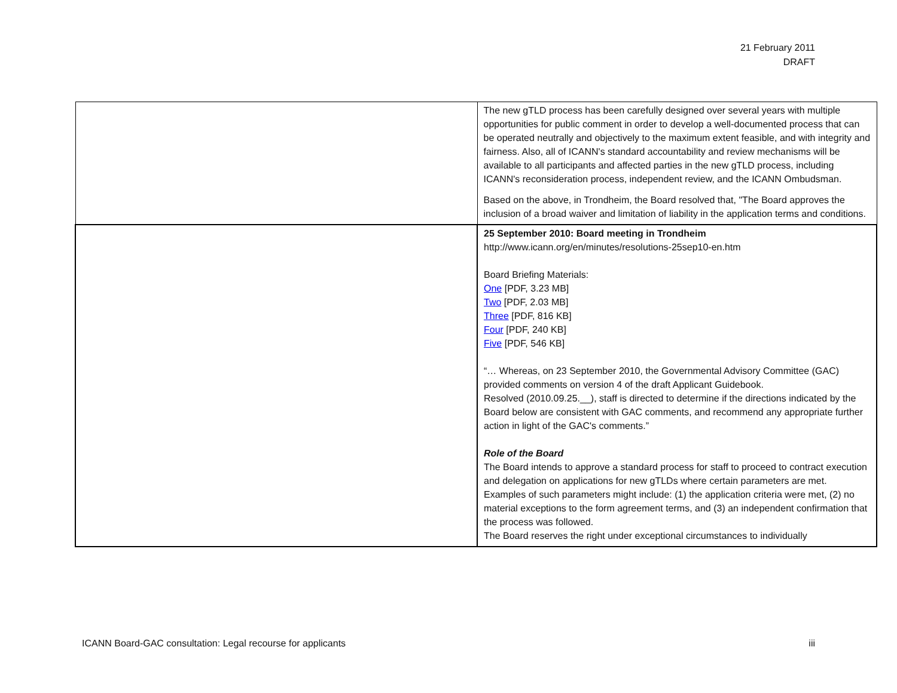21 February 2011
DRAFT
| | The new gTLD process has been carefully designed over several years with multiple opportunities for public comment in order to develop a well-documented process that can be operated neutrally and objectively to the maximum extent feasible, and with integrity and fairness. Also, all of ICANN's standard accountability and review mechanisms will be available to all participants and affected parties in the new gTLD process, including ICANN's reconsideration process, independent review, and the ICANN Ombudsman. Based on the above, in Trondheim, the Board resolved that, "The Board approves the inclusion of a broad waiver and limitation of liability in the application terms and conditions. |
| | 25 September 2010: Board meeting in Trondheim http://www.icann.org/en/minutes/resolutions-25sep10-en.htm Board Briefing Materials: One [PDF, 3.23 MB] Two [PDF, 2.03 MB] Three [PDF, 816 KB] Four [PDF, 240 KB] Five [PDF, 546 KB] “… Whereas, on 23 September 2010, the Governmental Advisory Committee (GAC) provided comments on version 4 of the draft Applicant Guidebook. Resolved (2010.09.25.__), staff is directed to determine if the directions indicated by the Board below are consistent with GAC comments, and recommend any appropriate further action in light of the GAC's comments.” Role of the Board The Board intends to approve a standard process for staff to proceed to contract execution and delegation on applications for new gTLDs where certain parameters are met. Examples of such parameters might include: (1) the application criteria were met, (2) no material exceptions to the form agreement terms, and (3) an independent confirmation that the process was followed. The Board reserves the right under exceptional circumstances to individually |
ICANN Board-GAC consultation: Legal recourse for applicants iii